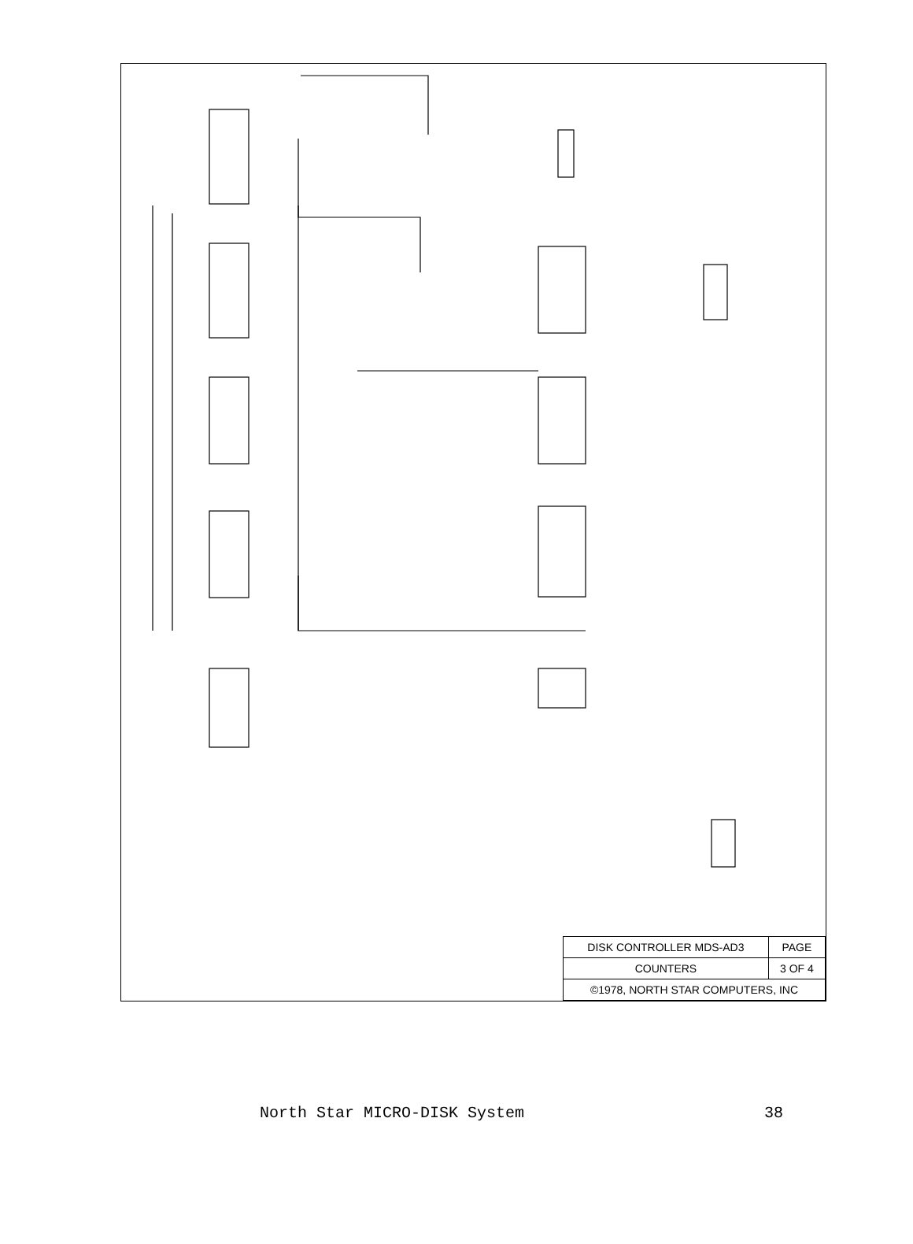| DISK CONTROLLER MDS-AD3 | PAGE |
| COUNTERS | 3 OF 4 |
| ©1978, NORTH STAR COMPUTERS, INC | |
North Star MICRO-DISK System 38